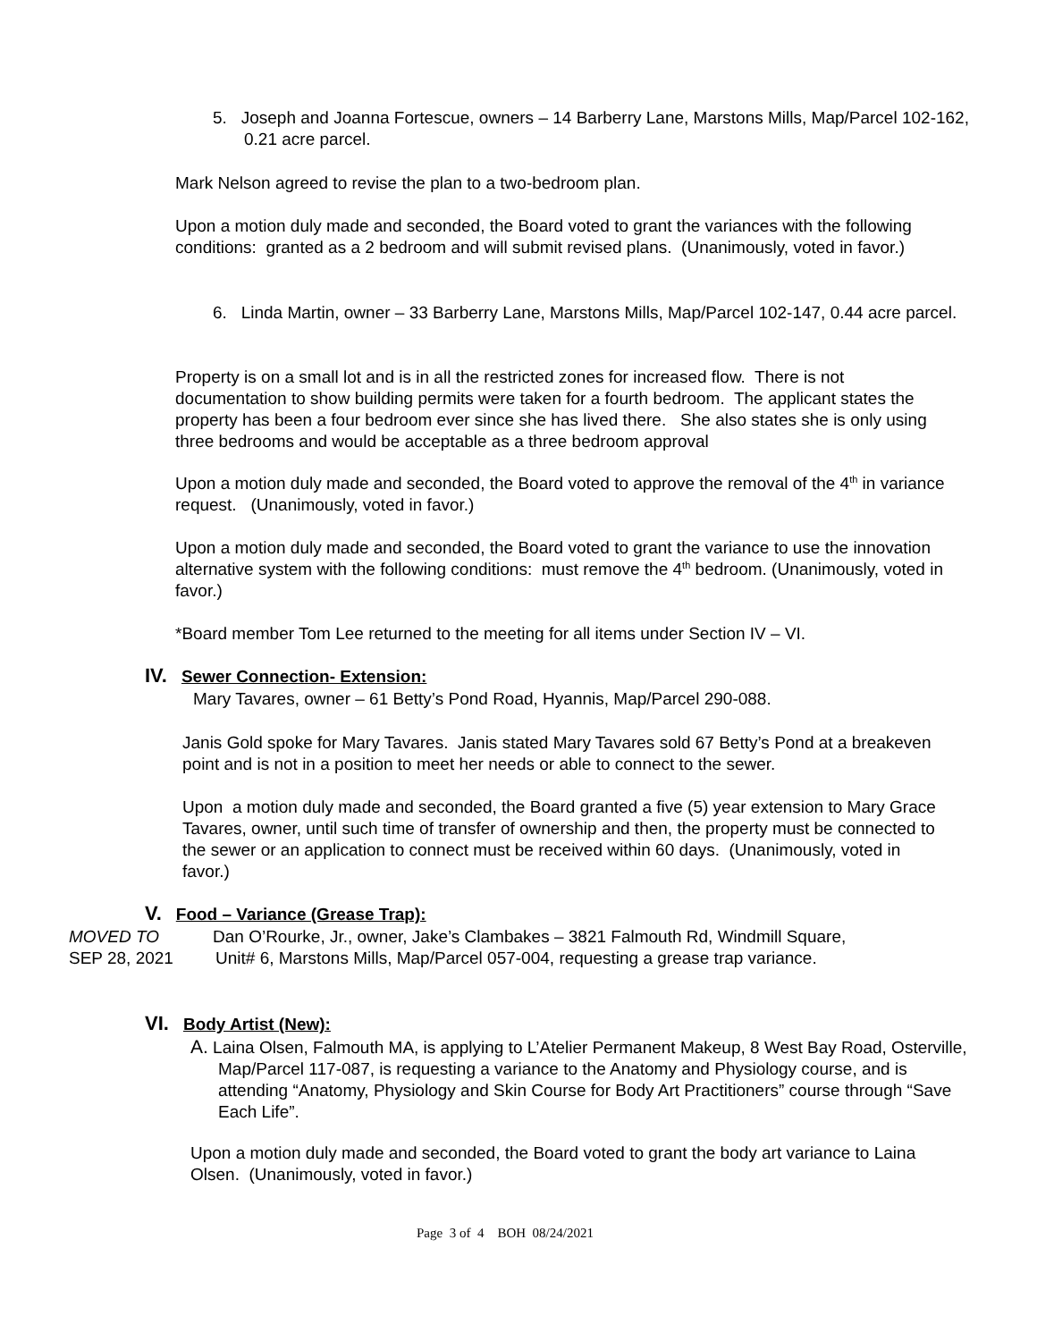5. Joseph and Joanna Fortescue, owners – 14 Barberry Lane, Marstons Mills, Map/Parcel 102-162, 0.21 acre parcel.
Mark Nelson agreed to revise the plan to a two-bedroom plan.
Upon a motion duly made and seconded, the Board voted to grant the variances with the following conditions: granted as a 2 bedroom and will submit revised plans. (Unanimously, voted in favor.)
6. Linda Martin, owner – 33 Barberry Lane, Marstons Mills, Map/Parcel 102-147, 0.44 acre parcel.
Property is on a small lot and is in all the restricted zones for increased flow. There is not documentation to show building permits were taken for a fourth bedroom. The applicant states the property has been a four bedroom ever since she has lived there. She also states she is only using three bedrooms and would be acceptable as a three bedroom approval
Upon a motion duly made and seconded, the Board voted to approve the removal of the 4<sup>th</sup> in variance request. (Unanimously, voted in favor.)
Upon a motion duly made and seconded, the Board voted to grant the variance to use the innovation alternative system with the following conditions: must remove the 4<sup>th</sup> bedroom. (Unanimously, voted in favor.)
*Board member Tom Lee returned to the meeting for all items under Section IV – VI.
IV. Sewer Connection- Extension:
Mary Tavares, owner – 61 Betty’s Pond Road, Hyannis, Map/Parcel 290-088.
Janis Gold spoke for Mary Tavares. Janis stated Mary Tavares sold 67 Betty’s Pond at a breakeven point and is not in a position to meet her needs or able to connect to the sewer.
Upon a motion duly made and seconded, the Board granted a five (5) year extension to Mary Grace Tavares, owner, until such time of transfer of ownership and then, the property must be connected to the sewer or an application to connect must be received within 60 days. (Unanimously, voted in favor.)
V. Food – Variance (Grease Trap):
MOVED TO
Dan O’Rourke, Jr., owner, Jake’s Clambakes – 3821 Falmouth Rd, Windmill Square,
SEP 28, 2021
Unit# 6, Marstons Mills, Map/Parcel 057-004, requesting a grease trap variance.
VI. Body Artist (New):
A. Laina Olsen, Falmouth MA, is applying to L’Atelier Permanent Makeup, 8 West Bay Road, Osterville, Map/Parcel 117-087, is requesting a variance to the Anatomy and Physiology course, and is attending “Anatomy, Physiology and Skin Course for Body Art Practitioners” course through “Save Each Life”.
Upon a motion duly made and seconded, the Board voted to grant the body art variance to Laina Olsen. (Unanimously, voted in favor.)
Page 3 of 4 BOH 08/24/2021